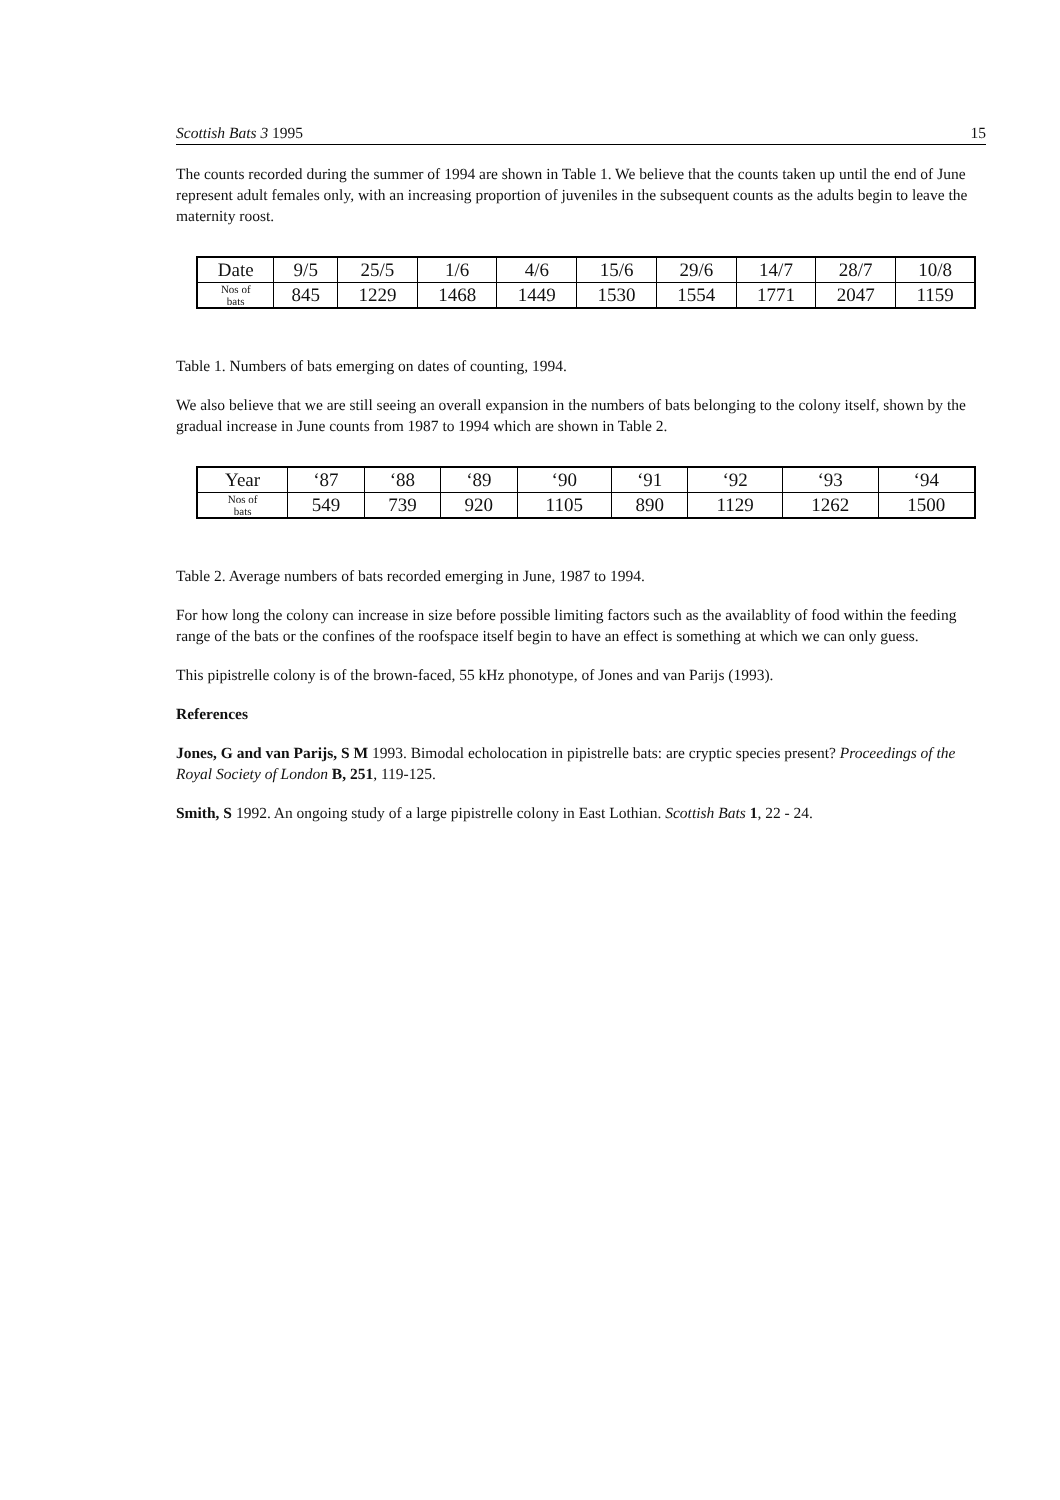Scottish Bats 3 1995 15
The counts recorded during the summer of 1994 are shown in Table 1. We believe that the counts taken up until the end of June represent adult females only, with an increasing proportion of juveniles in the subsequent counts as the adults begin to leave the maternity roost.
| Date | 9/5 | 25/5 | 1/6 | 4/6 | 15/6 | 29/6 | 14/7 | 28/7 | 10/8 |
| --- | --- | --- | --- | --- | --- | --- | --- | --- | --- |
| Nos of bats | 845 | 1229 | 1468 | 1449 | 1530 | 1554 | 1771 | 2047 | 1159 |
Table 1. Numbers of bats emerging on dates of counting, 1994.
We also believe that we are still seeing an overall expansion in the numbers of bats belonging to the colony itself, shown by the gradual increase in June counts from 1987 to 1994 which are shown in Table 2.
| Year | ‘87 | ‘88 | ‘89 | ‘90 | ‘91 | ‘92 | ‘93 | ‘94 |
| --- | --- | --- | --- | --- | --- | --- | --- | --- |
| Nos of bats | 549 | 739 | 920 | 1105 | 890 | 1129 | 1262 | 1500 |
Table 2. Average numbers of bats recorded emerging in June, 1987 to 1994.
For how long the colony can increase in size before possible limiting factors such as the availablity of food within the feeding range of the bats or the confines of the roofspace itself begin to have an effect is something at which we can only guess.
This pipistrelle colony is of the brown-faced, 55 kHz phonotype, of Jones and van Parijs (1993).
References
Jones, G and van Parijs, S M 1993. Bimodal echolocation in pipistrelle bats: are cryptic species present? Proceedings of the Royal Society of London B, 251, 119-125.
Smith, S 1992. An ongoing study of a large pipistrelle colony in East Lothian. Scottish Bats 1, 22 - 24.